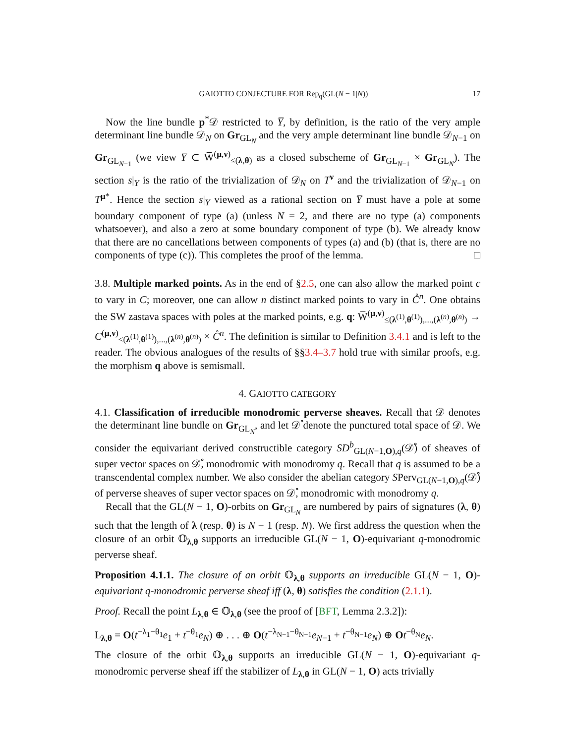GAIOTTO CONJECTURE FOR Rep<sub>q</sub>(GL(N − 1|N)) 17
Now the line bundle p<sup>*</sup>𝒟 restricted to Y̅, by definition, is the ratio of the very ample determinant line bundle 𝒟<sub>N</sub> on Gr<sub>GL<sub>N</sub></sub> and the very ample determinant line bundle 𝒟<sub>N−1</sub> on Gr<sub>GL<sub>N−1</sub></sub> (we view Y̅ ⊂ W̅<sup>(μ,ν)</sup><sub>≤(λ,θ)</sub> as a closed subscheme of Gr<sub>GL<sub>N−1</sub></sub> × Gr<sub>GL<sub>N</sub></sub>). The section s|<sub>Y</sub> is the ratio of the trivialization of 𝒟<sub>N</sub> on T<sup>ν</sup> and the trivialization of 𝒟<sub>N−1</sub> on T<sup>μ*</sup>. Hence the section s|<sub>Y</sub> viewed as a rational section on Y̅ must have a pole at some boundary component of type (a) (unless N = 2, and there are no type (a) components whatsoever), and also a zero at some boundary component of type (b). We already know that there are no cancellations between components of types (a) and (b) (that is, there are no components of type (c)). This completes the proof of the lemma. □
3.8. Multiple marked points. As in the end of §2.5, one can also allow the marked point c to vary in C; moreover, one can allow n distinct marked points to vary in C̊<sup>n</sup>. One obtains the SW zastava spaces with poles at the marked points, e.g. q: W̅<sup>(μ,ν)</sup><sub>≤(λ<sup>(1)</sup>,θ<sup>(1)</sup>),...,(λ<sup>(n)</sup>,θ<sup>(n)</sup>)</sub> → C<sup>(μ,ν)</sup><sub>≤(λ<sup>(1)</sup>,θ<sup>(1)</sup>),...,(λ<sup>(n)</sup>,θ<sup>(n)</sup>)</sub> × C̊<sup>n</sup>. The definition is similar to Definition 3.4.1 and is left to the reader. The obvious analogues of the results of §§3.4–3.7 hold true with similar proofs, e.g. the morphism q above is semismall.
4. GAIOTTO CATEGORY
4.1. Classification of irreducible monodromic perverse sheaves. Recall that 𝒟 denotes the determinant line bundle on Gr<sub>GL<sub>N</sub></sub>, and let 𝒟̊ denote the punctured total space of 𝒟. We consider the equivariant derived constructible category SD<sup>b</sup><sub>GL(N−1,O),q</sub>(𝒟̊) of sheaves of super vector spaces on 𝒟̊, monodromic with monodromy q. Recall that q is assumed to be a transcendental complex number. We also consider the abelian category SPerv<sub>GL(N−1,O),q</sub>(𝒟̊) of perverse sheaves of super vector spaces on 𝒟̊, monodromic with monodromy q.
Recall that the GL(N − 1, O)-orbits on Gr<sub>GL<sub>N</sub></sub> are numbered by pairs of signatures (λ, θ) such that the length of λ (resp. θ) is N − 1 (resp. N). We first address the question when the closure of an orbit 𝕆<sub>λ,θ</sub> supports an irreducible GL(N − 1, O)-equivariant q-monodromic perverse sheaf.
Proposition 4.1.1. The closure of an orbit 𝕆<sub>λ,θ</sub> supports an irreducible GL(N − 1, O)-equivariant q-monodromic perverse sheaf iff (λ, θ) satisfies the condition (2.1.1).
Proof. Recall the point L<sub>λ,θ</sub> ∈ 𝕆<sub>λ,θ</sub> (see the proof of [BFT, Lemma 2.3.2]):
L<sub>λ,θ</sub> = O(t<sup>−λ<sub>1</sub>−θ<sub>1</sub></sup>e<sub>1</sub> + t<sup>−θ<sub>1</sub></sup>e<sub>N</sub>) ⊕ . . . ⊕ O(t<sup>−λ<sub>N−1</sub>−θ<sub>N−1</sub></sup>e<sub>N−1</sub> + t<sup>−θ<sub>N−1</sub></sup>e<sub>N</sub>) ⊕ Ot<sup>−θ<sub>N</sub></sup>e<sub>N</sub>.
The closure of the orbit 𝕆<sub>λ,θ</sub> supports an irreducible GL(N − 1, O)-equivariant q-monodromic perverse sheaf iff the stabilizer of L<sub>λ,θ</sub> in GL(N − 1, O) acts trivially